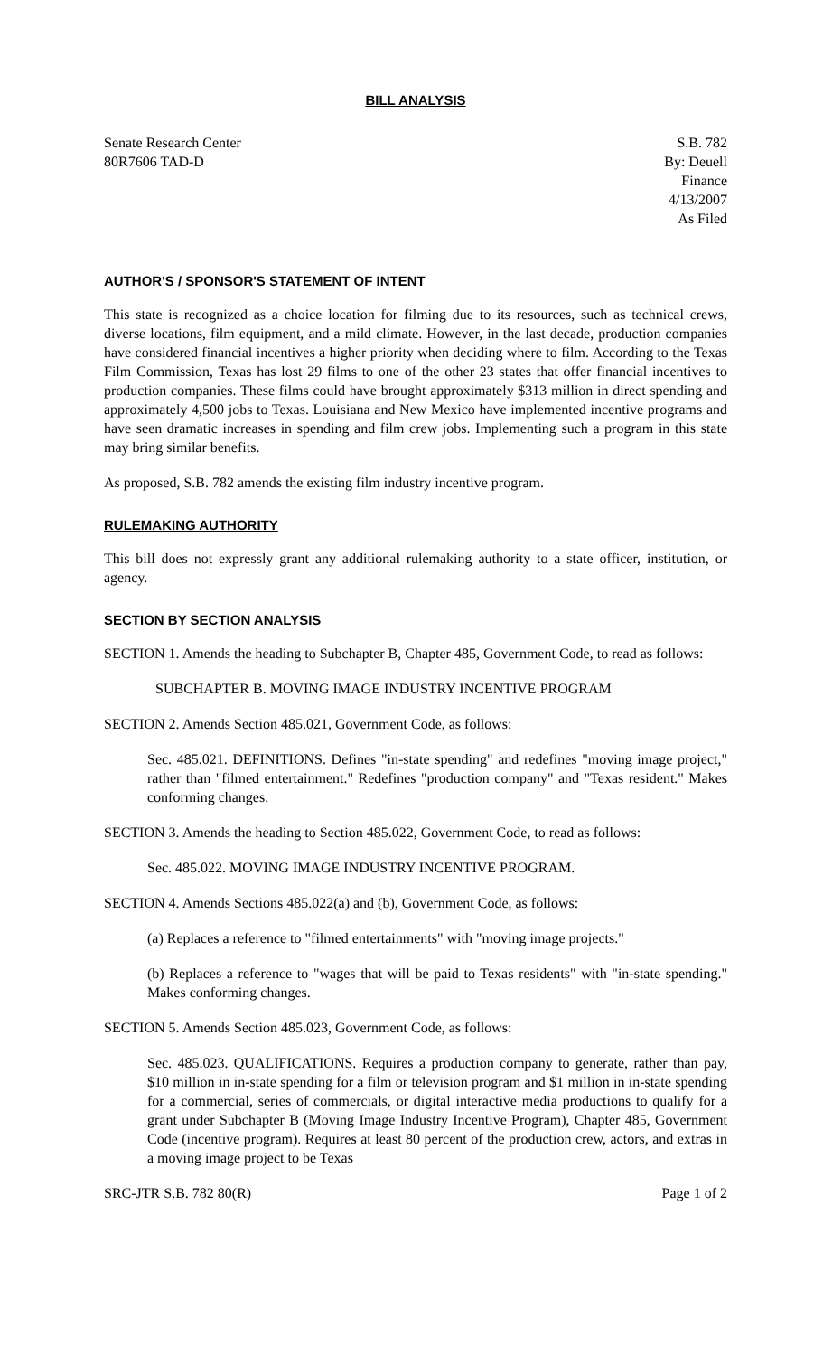BILL ANALYSIS
Senate Research Center
80R7606 TAD-D
S.B. 782
By: Deuell
Finance
4/13/2007
As Filed
AUTHOR'S / SPONSOR'S STATEMENT OF INTENT
This state is recognized as a choice location for filming due to its resources, such as technical crews, diverse locations, film equipment, and a mild climate. However, in the last decade, production companies have considered financial incentives a higher priority when deciding where to film. According to the Texas Film Commission, Texas has lost 29 films to one of the other 23 states that offer financial incentives to production companies. These films could have brought approximately $313 million in direct spending and approximately 4,500 jobs to Texas. Louisiana and New Mexico have implemented incentive programs and have seen dramatic increases in spending and film crew jobs. Implementing such a program in this state may bring similar benefits.
As proposed, S.B. 782 amends the existing film industry incentive program.
RULEMAKING AUTHORITY
This bill does not expressly grant any additional rulemaking authority to a state officer, institution, or agency.
SECTION BY SECTION ANALYSIS
SECTION 1. Amends the heading to Subchapter B, Chapter 485, Government Code, to read as follows:
SUBCHAPTER B. MOVING IMAGE INDUSTRY INCENTIVE PROGRAM
SECTION 2. Amends Section 485.021, Government Code, as follows:
Sec. 485.021. DEFINITIONS. Defines "in-state spending" and redefines "moving image project," rather than "filmed entertainment." Redefines "production company" and "Texas resident." Makes conforming changes.
SECTION 3. Amends the heading to Section 485.022, Government Code, to read as follows:
Sec. 485.022. MOVING IMAGE INDUSTRY INCENTIVE PROGRAM.
SECTION 4. Amends Sections 485.022(a) and (b), Government Code, as follows:
(a) Replaces a reference to "filmed entertainments" with "moving image projects."
(b) Replaces a reference to "wages that will be paid to Texas residents" with "in-state spending." Makes conforming changes.
SECTION 5. Amends Section 485.023, Government Code, as follows:
Sec. 485.023. QUALIFICATIONS. Requires a production company to generate, rather than pay, $10 million in in-state spending for a film or television program and $1 million in in-state spending for a commercial, series of commercials, or digital interactive media productions to qualify for a grant under Subchapter B (Moving Image Industry Incentive Program), Chapter 485, Government Code (incentive program). Requires at least 80 percent of the production crew, actors, and extras in a moving image project to be Texas
SRC-JTR S.B. 782 80(R) Page 1 of 2